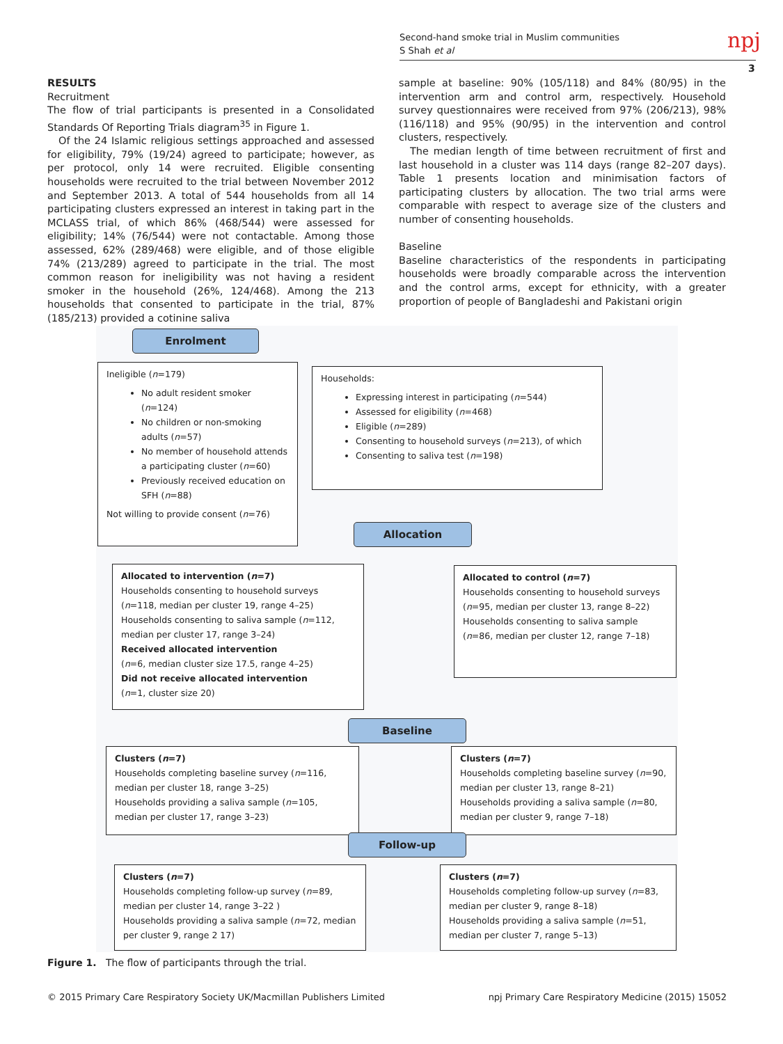Second-hand smoke trial in Muslim communities
S Shah et al
npj
3
RESULTS
Recruitment
The flow of trial participants is presented in a Consolidated Standards Of Reporting Trials diagram<sup>35</sup> in Figure 1.
Of the 24 Islamic religious settings approached and assessed for eligibility, 79% (19/24) agreed to participate; however, as per protocol, only 14 were recruited. Eligible consenting households were recruited to the trial between November 2012 and September 2013. A total of 544 households from all 14 participating clusters expressed an interest in taking part in the MCLASS trial, of which 86% (468/544) were assessed for eligibility; 14% (76/544) were not contactable. Among those assessed, 62% (289/468) were eligible, and of those eligible 74% (213/289) agreed to participate in the trial. The most common reason for ineligibility was not having a resident smoker in the household (26%, 124/468). Among the 213 households that consented to participate in the trial, 87% (185/213) provided a cotinine saliva
sample at baseline: 90% (105/118) and 84% (80/95) in the intervention arm and control arm, respectively. Household survey questionnaires were received from 97% (206/213), 98% (116/118) and 95% (90/95) in the intervention and control clusters, respectively.
The median length of time between recruitment of first and last household in a cluster was 114 days (range 82–207 days). Table 1 presents location and minimisation factors of participating clusters by allocation. The two trial arms were comparable with respect to average size of the clusters and number of consenting households.
Baseline
Baseline characteristics of the respondents in participating households were broadly comparable across the intervention and the control arms, except for ethnicity, with a greater proportion of people of Bangladeshi and Pakistani origin
Enrolment
Ineligible (n=179)
No adult resident smoker (n=124)
No children or non-smoking adults (n=57)
No member of household attends a participating cluster (n=60)
Previously received education on SFH (n=88)
Not willing to provide consent (n=76)
Households:
Expressing interest in participating (n=544)
Assessed for eligibility (n=468)
Eligible (n=289)
Consenting to household surveys (n=213), of which
Consenting to saliva test (n=198)
Allocation
Allocated to intervention (n=7)
Households consenting to household surveys (n=118, median per cluster 19, range 4–25)
Households consenting to saliva sample (n=112, median per cluster 17, range 3–24)
Received allocated intervention
(n=6, median cluster size 17.5, range 4–25)
Did not receive allocated intervention
(n=1, cluster size 20)
Allocated to control (n=7)
Households consenting to household surveys (n=95, median per cluster 13, range 8–22)
Households consenting to saliva sample (n=86, median per cluster 12, range 7–18)
Baseline
Clusters (n=7)
Households completing baseline survey (n=116, median per cluster 18, range 3–25)
Households providing a saliva sample (n=105, median per cluster 17, range 3–23)
Clusters (n=7)
Households completing baseline survey (n=90, median per cluster 13, range 8–21)
Households providing a saliva sample (n=80, median per cluster 9, range 7–18)
Follow-up
Clusters (n=7)
Households completing follow-up survey (n=89, median per cluster 14, range 3–22 )
Households providing a saliva sample (n=72, median per cluster 9, range 2 17)
Clusters (n=7)
Households completing follow-up survey (n=83, median per cluster 9, range 8–18)
Households providing a saliva sample (n=51, median per cluster 7, range 5–13)
Figure 1. The flow of participants through the trial.
© 2015 Primary Care Respiratory Society UK/Macmillan Publishers Limited npj Primary Care Respiratory Medicine (2015) 15052